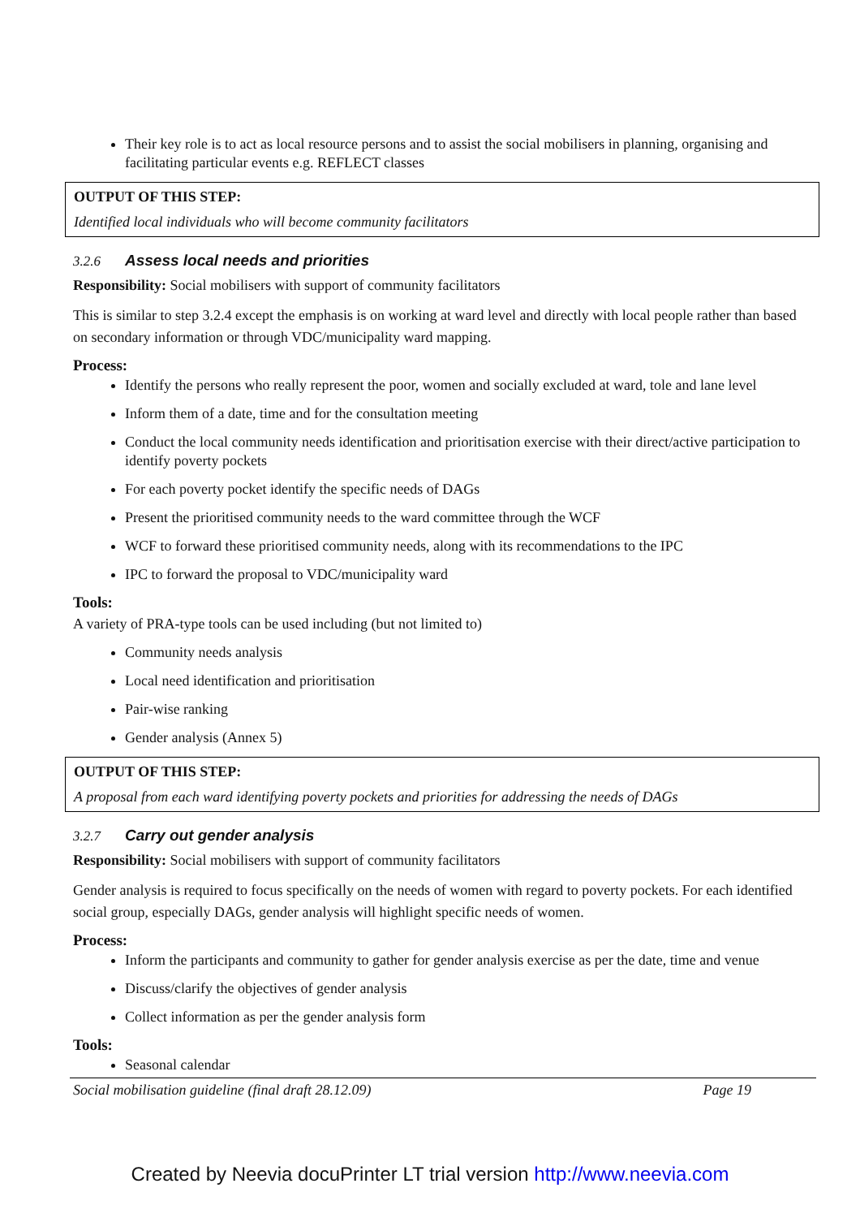Their key role is to act as local resource persons and to assist the social mobilisers in planning, organising and facilitating particular events e.g. REFLECT classes
OUTPUT OF THIS STEP:
Identified local individuals who will become community facilitators
3.2.6 Assess local needs and priorities
Responsibility: Social mobilisers with support of community facilitators
This is similar to step 3.2.4 except the emphasis is on working at ward level and directly with local people rather than based on secondary information or through VDC/municipality ward mapping.
Process:
Identify the persons who really represent the poor, women and socially excluded at ward, tole and lane level
Inform them of a date, time and for the consultation meeting
Conduct the local community needs identification and prioritisation exercise with their direct/active participation to identify poverty pockets
For each poverty pocket identify the specific needs of DAGs
Present the prioritised community needs to the ward committee through the WCF
WCF to forward these prioritised community needs, along with its recommendations to the IPC
IPC to forward the proposal to VDC/municipality ward
Tools:
A variety of PRA-type tools can be used including (but not limited to)
Community needs analysis
Local need identification and prioritisation
Pair-wise ranking
Gender analysis (Annex 5)
OUTPUT OF THIS STEP:
A proposal from each ward identifying poverty pockets and priorities for addressing the needs of DAGs
3.2.7 Carry out gender analysis
Responsibility: Social mobilisers with support of community facilitators
Gender analysis is required to focus specifically on the needs of women with regard to poverty pockets. For each identified social group, especially DAGs, gender analysis will highlight specific needs of women.
Process:
Inform the participants and community to gather for gender analysis exercise as per the date, time and venue
Discuss/clarify the objectives of gender analysis
Collect information as per the gender analysis form
Tools:
Seasonal calendar
Social mobilisation guideline (final draft 28.12.09) Page 19
Created by Neevia docuPrinter LT trial version http://www.neevia.com